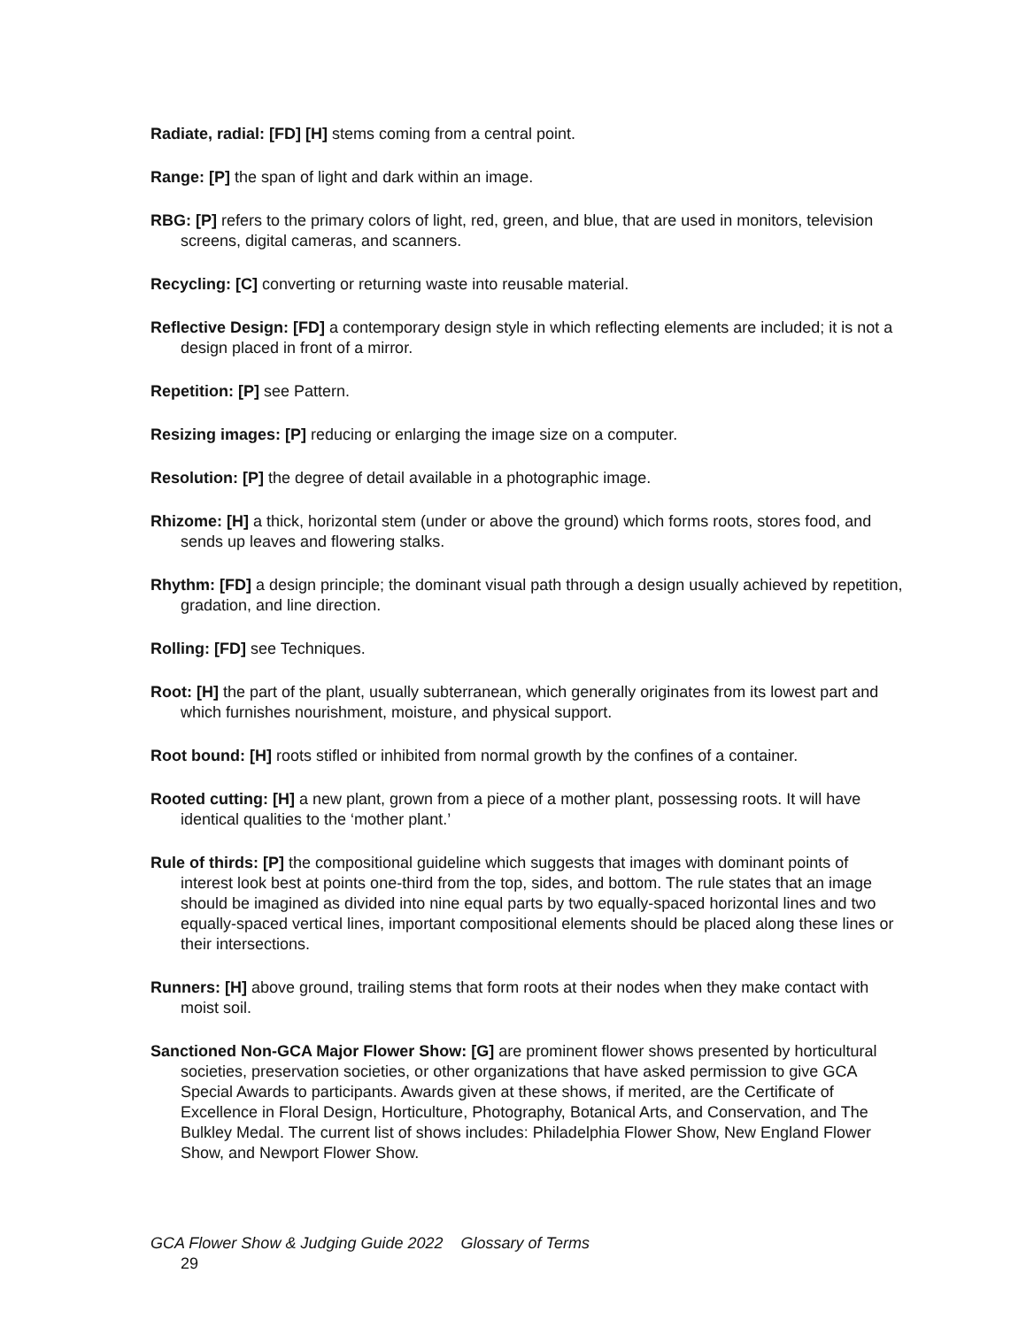Radiate, radial: [FD] [H] stems coming from a central point.
Range: [P] the span of light and dark within an image.
RBG: [P] refers to the primary colors of light, red, green, and blue, that are used in monitors, television screens, digital cameras, and scanners.
Recycling: [C] converting or returning waste into reusable material.
Reflective Design: [FD] a contemporary design style in which reflecting elements are included; it is not a design placed in front of a mirror.
Repetition: [P] see Pattern.
Resizing images: [P] reducing or enlarging the image size on a computer.
Resolution: [P] the degree of detail available in a photographic image.
Rhizome: [H] a thick, horizontal stem (under or above the ground) which forms roots, stores food, and sends up leaves and flowering stalks.
Rhythm: [FD] a design principle; the dominant visual path through a design usually achieved by repetition, gradation, and line direction.
Rolling: [FD] see Techniques.
Root: [H] the part of the plant, usually subterranean, which generally originates from its lowest part and which furnishes nourishment, moisture, and physical support.
Root bound: [H] roots stifled or inhibited from normal growth by the confines of a container.
Rooted cutting: [H] a new plant, grown from a piece of a mother plant, possessing roots. It will have identical qualities to the ‘mother plant.’
Rule of thirds: [P] the compositional guideline which suggests that images with dominant points of interest look best at points one-third from the top, sides, and bottom. The rule states that an image should be imagined as divided into nine equal parts by two equally-spaced horizontal lines and two equally-spaced vertical lines, important compositional elements should be placed along these lines or their intersections.
Runners: [H] above ground, trailing stems that form roots at their nodes when they make contact with moist soil.
Sanctioned Non-GCA Major Flower Show: [G] are prominent flower shows presented by horticultural societies, preservation societies, or other organizations that have asked permission to give GCA Special Awards to participants. Awards given at these shows, if merited, are the Certificate of Excellence in Floral Design, Horticulture, Photography, Botanical Arts, and Conservation, and The Bulkley Medal. The current list of shows includes: Philadelphia Flower Show, New England Flower Show, and Newport Flower Show.
GCA Flower Show & Judging Guide 2022 Glossary of Terms
29